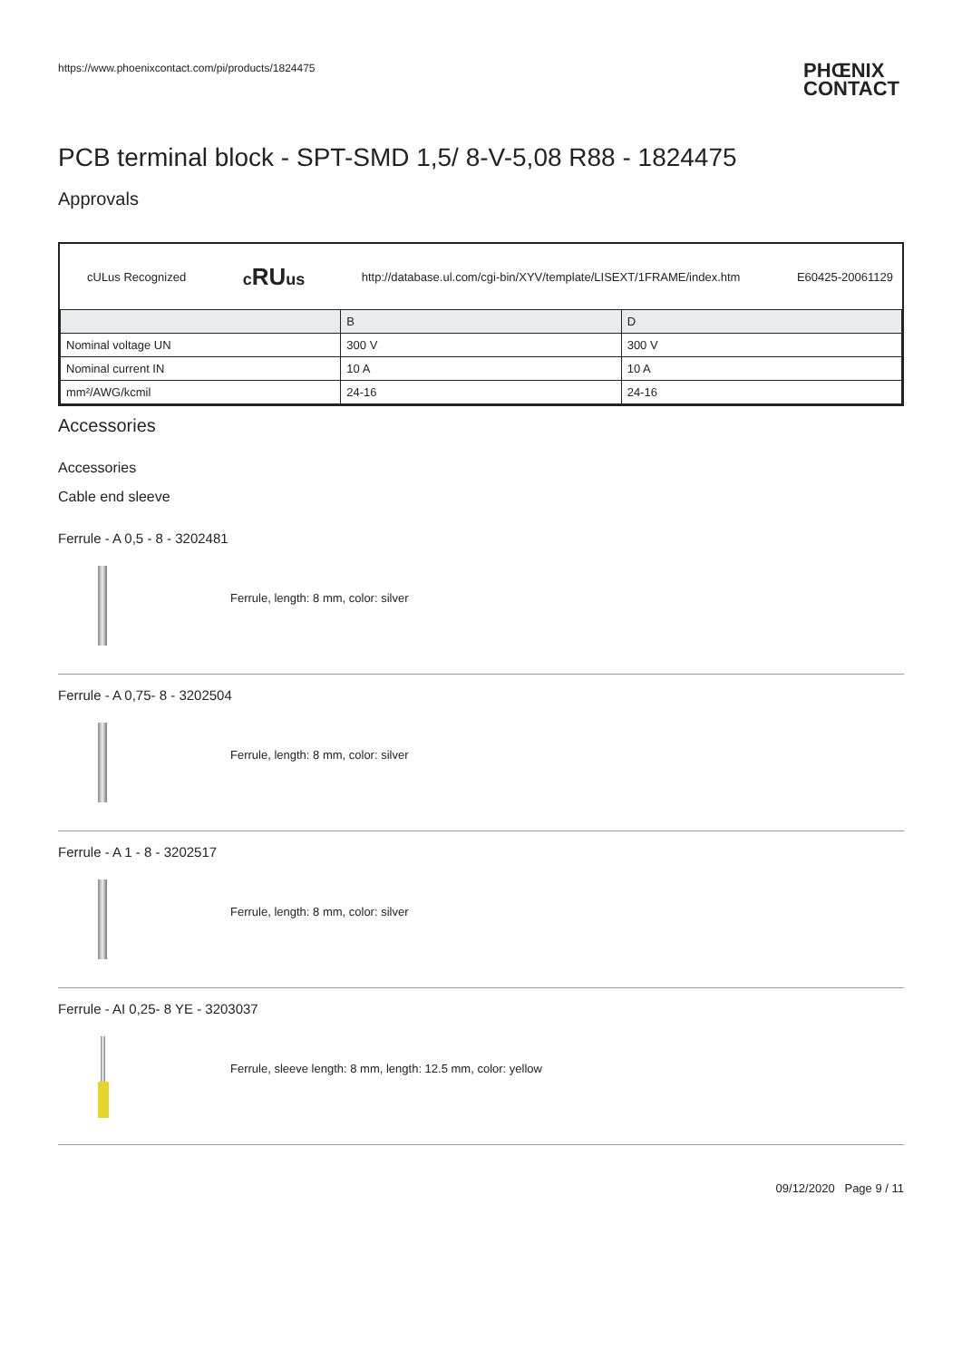https://www.phoenixcontact.com/pi/products/1824475
PHŒNIX
CONTACT
PCB terminal block - SPT-SMD 1,5/ 8-V-5,08 R88 - 1824475
Approvals
cULus Recognized cRUus http://database.ul.com/cgi-bin/XYV/template/LISEXT/1FRAME/index.htm E60425-20061129
| | B | D |
| Nominal voltage UN | 300 V | 300 V |
| Nominal current IN | 10 A | 10 A |
| mm²/AWG/kcmil | 24-16 | 24-16 |
Accessories
Accessories
Cable end sleeve
Ferrule - A 0,5 - 8 - 3202481
Ferrule, length: 8 mm, color: silver
Ferrule - A 0,75- 8 - 3202504
Ferrule, length: 8 mm, color: silver
Ferrule - A 1 - 8 - 3202517
Ferrule, length: 8 mm, color: silver
Ferrule - AI 0,25- 8 YE - 3203037
Ferrule, sleeve length: 8 mm, length: 12.5 mm, color: yellow
09/12/2020 Page 9 / 11